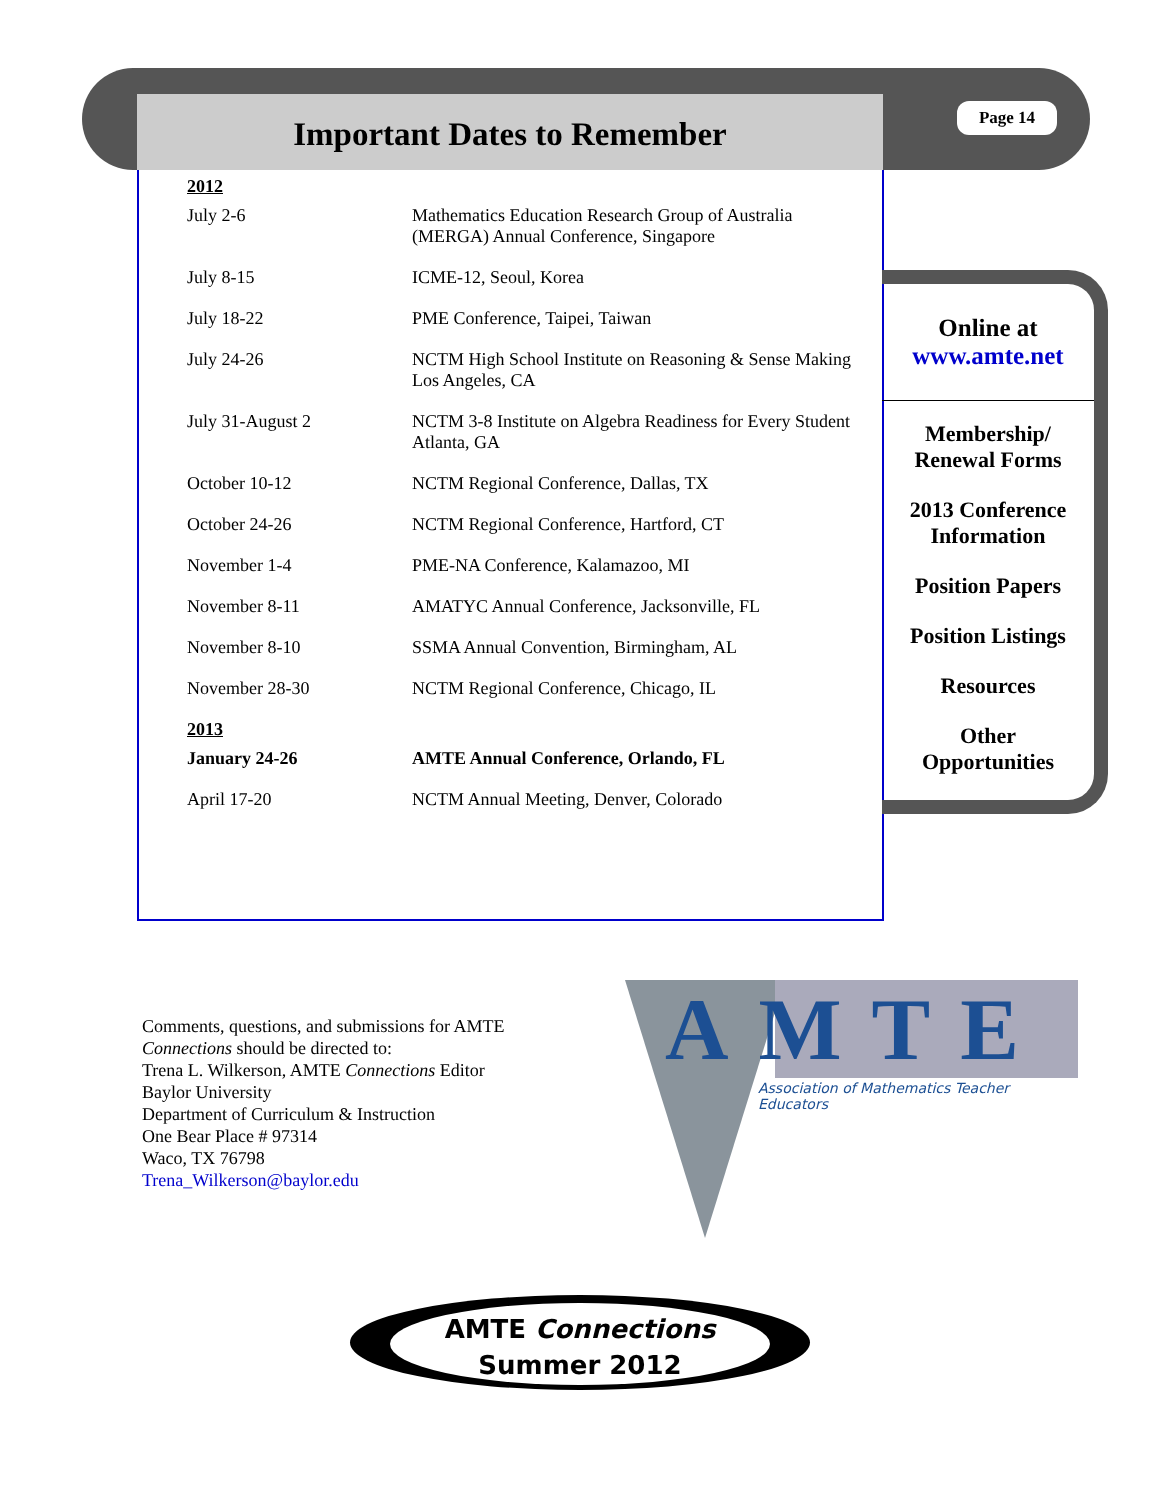Important Dates to Remember Page 14
| 2012 | |
| July 2-6 | Mathematics Education Research Group of Australia (MERGA) Annual Conference, Singapore |
| July 8-15 | ICME-12, Seoul, Korea |
| July 18-22 | PME Conference, Taipei, Taiwan |
| July 24-26 | NCTM High School Institute on Reasoning & Sense Making Los Angeles, CA |
| July 31-August 2 | NCTM 3-8 Institute on Algebra Readiness for Every Student Atlanta, GA |
| October 10-12 | NCTM Regional Conference, Dallas, TX |
| October 24-26 | NCTM Regional Conference, Hartford, CT |
| November 1-4 | PME-NA Conference, Kalamazoo, MI |
| November 8-11 | AMATYC Annual Conference, Jacksonville, FL |
| November 8-10 | SSMA Annual Convention, Birmingham, AL |
| November 28-30 | NCTM Regional Conference, Chicago, IL |
| 2013 | |
| January 24-26 | AMTE Annual Conference, Orlando, FL |
| April 17-20 | NCTM Annual Meeting, Denver, Colorado |
Online at
www.amte.net
Membership/
Renewal Forms
2013 Conference
Information
Position Papers
Position Listings
Resources
Other
Opportunities
Comments, questions, and submissions for AMTE
Connections should be directed to:
Trena L. Wilkerson, AMTE Connections Editor
Baylor University
Department of Curriculum & Instruction
One Bear Place # 97314
Waco, TX 76798
Trena_Wilkerson@baylor.edu
AMTE
Association of Mathematics Teacher Educators
AMTE Connections
Summer 2012